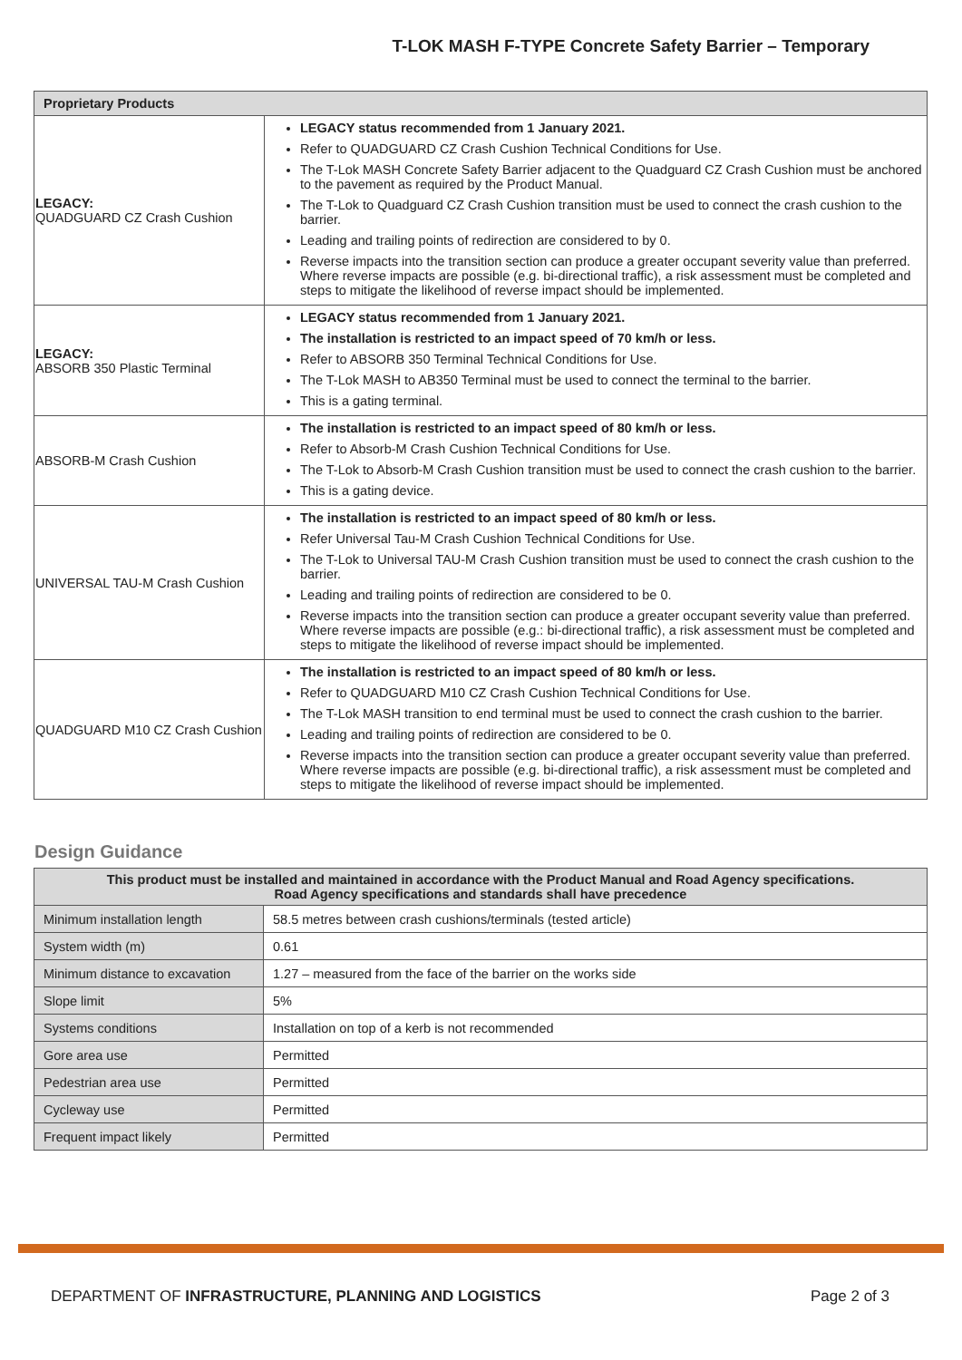T-LOK MASH F-TYPE Concrete Safety Barrier – Temporary
| Proprietary Products | |
| --- | --- |
| LEGACY: QUADGUARD CZ Crash Cushion | LEGACY status recommended from 1 January 2021. Refer to QUADGUARD CZ Crash Cushion Technical Conditions for Use. The T-Lok MASH Concrete Safety Barrier adjacent to the Quadguard CZ Crash Cushion must be anchored to the pavement as required by the Product Manual. The T-Lok to Quadguard CZ Crash Cushion transition must be used to connect the crash cushion to the barrier. Leading and trailing points of redirection are considered to by 0. Reverse impacts into the transition section can produce a greater occupant severity value than preferred. Where reverse impacts are possible (e.g. bi-directional traffic), a risk assessment must be completed and steps to mitigate the likelihood of reverse impact should be implemented. |
| LEGACY: ABSORB 350 Plastic Terminal | LEGACY status recommended from 1 January 2021. The installation is restricted to an impact speed of 70 km/h or less. Refer to ABSORB 350 Terminal Technical Conditions for Use. The T-Lok MASH to AB350 Terminal must be used to connect the terminal to the barrier. This is a gating terminal. |
| ABSORB-M Crash Cushion | The installation is restricted to an impact speed of 80 km/h or less. Refer to Absorb-M Crash Cushion Technical Conditions for Use. The T-Lok to Absorb-M Crash Cushion transition must be used to connect the crash cushion to the barrier. This is a gating device. |
| UNIVERSAL TAU-M Crash Cushion | The installation is restricted to an impact speed of 80 km/h or less. Refer Universal Tau-M Crash Cushion Technical Conditions for Use. The T-Lok to Universal TAU-M Crash Cushion transition must be used to connect the crash cushion to the barrier. Leading and trailing points of redirection are considered to be 0. Reverse impacts into the transition section can produce a greater occupant severity value than preferred. Where reverse impacts are possible (e.g.: bi-directional traffic), a risk assessment must be completed and steps to mitigate the likelihood of reverse impact should be implemented. |
| QUADGUARD M10 CZ Crash Cushion | The installation is restricted to an impact speed of 80 km/h or less. Refer to QUADGUARD M10 CZ Crash Cushion Technical Conditions for Use. The T-Lok MASH transition to end terminal must be used to connect the crash cushion to the barrier. Leading and trailing points of redirection are considered to be 0. Reverse impacts into the transition section can produce a greater occupant severity value than preferred. Where reverse impacts are possible (e.g. bi-directional traffic), a risk assessment must be completed and steps to mitigate the likelihood of reverse impact should be implemented. |
Design Guidance
| This product must be installed and maintained in accordance with the Product Manual and Road Agency specifications. Road Agency specifications and standards shall have precedence | |
| --- | --- |
| Minimum installation length | 58.5 metres between crash cushions/terminals (tested article) |
| System width (m) | 0.61 |
| Minimum distance to excavation | 1.27 – measured from the face of the barrier on the works side |
| Slope limit | 5% |
| Systems conditions | Installation on top of a kerb is not recommended |
| Gore area use | Permitted |
| Pedestrian area use | Permitted |
| Cycleway use | Permitted |
| Frequent impact likely | Permitted |
DEPARTMENT OF INFRASTRUCTURE, PLANNING AND LOGISTICS Page 2 of 3